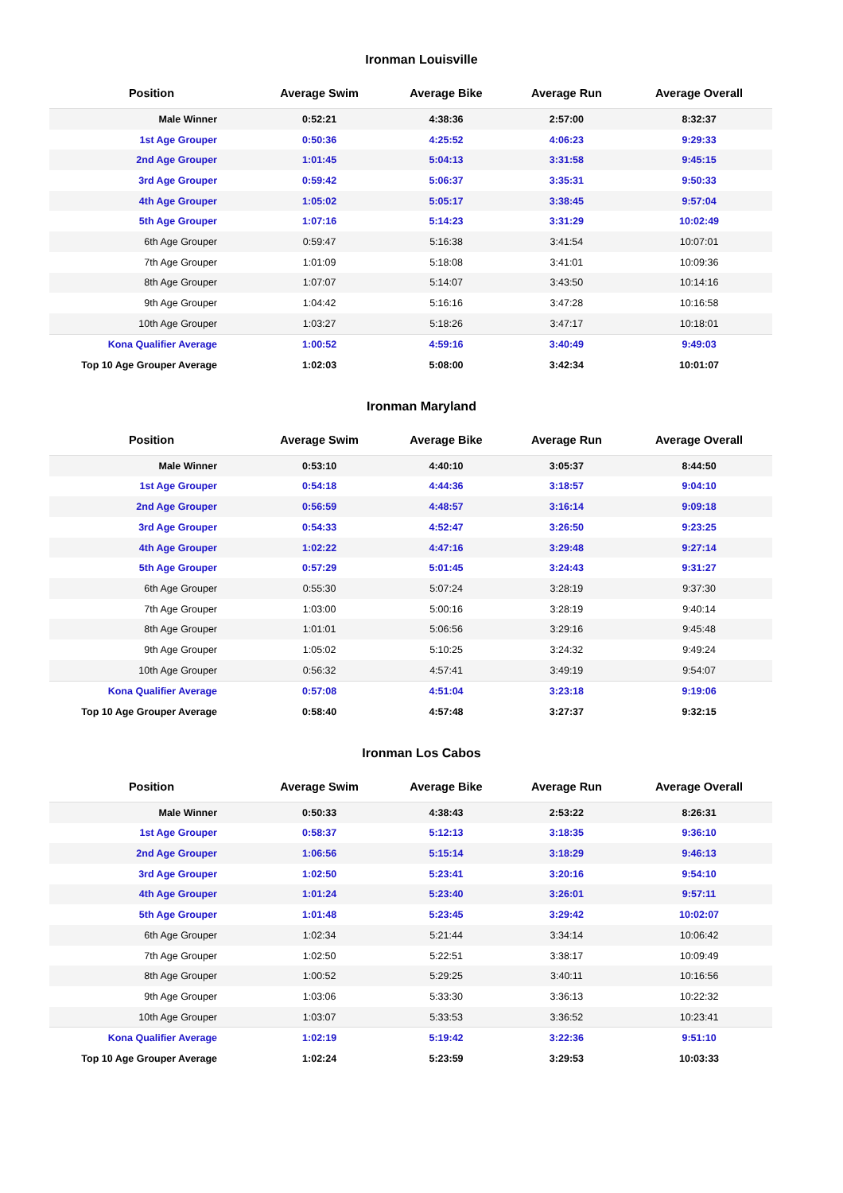Ironman Louisville
| Position | Average Swim | Average Bike | Average Run | Average Overall |
| --- | --- | --- | --- | --- |
| Male Winner | 0:52:21 | 4:38:36 | 2:57:00 | 8:32:37 |
| 1st Age Grouper | 0:50:36 | 4:25:52 | 4:06:23 | 9:29:33 |
| 2nd Age Grouper | 1:01:45 | 5:04:13 | 3:31:58 | 9:45:15 |
| 3rd Age Grouper | 0:59:42 | 5:06:37 | 3:35:31 | 9:50:33 |
| 4th Age Grouper | 1:05:02 | 5:05:17 | 3:38:45 | 9:57:04 |
| 5th Age Grouper | 1:07:16 | 5:14:23 | 3:31:29 | 10:02:49 |
| 6th Age Grouper | 0:59:47 | 5:16:38 | 3:41:54 | 10:07:01 |
| 7th Age Grouper | 1:01:09 | 5:18:08 | 3:41:01 | 10:09:36 |
| 8th Age Grouper | 1:07:07 | 5:14:07 | 3:43:50 | 10:14:16 |
| 9th Age Grouper | 1:04:42 | 5:16:16 | 3:47:28 | 10:16:58 |
| 10th Age Grouper | 1:03:27 | 5:18:26 | 3:47:17 | 10:18:01 |
| Kona Qualifier Average | 1:00:52 | 4:59:16 | 3:40:49 | 9:49:03 |
| Top 10 Age Grouper Average | 1:02:03 | 5:08:00 | 3:42:34 | 10:01:07 |
Ironman Maryland
| Position | Average Swim | Average Bike | Average Run | Average Overall |
| --- | --- | --- | --- | --- |
| Male Winner | 0:53:10 | 4:40:10 | 3:05:37 | 8:44:50 |
| 1st Age Grouper | 0:54:18 | 4:44:36 | 3:18:57 | 9:04:10 |
| 2nd Age Grouper | 0:56:59 | 4:48:57 | 3:16:14 | 9:09:18 |
| 3rd Age Grouper | 0:54:33 | 4:52:47 | 3:26:50 | 9:23:25 |
| 4th Age Grouper | 1:02:22 | 4:47:16 | 3:29:48 | 9:27:14 |
| 5th Age Grouper | 0:57:29 | 5:01:45 | 3:24:43 | 9:31:27 |
| 6th Age Grouper | 0:55:30 | 5:07:24 | 3:28:19 | 9:37:30 |
| 7th Age Grouper | 1:03:00 | 5:00:16 | 3:28:19 | 9:40:14 |
| 8th Age Grouper | 1:01:01 | 5:06:56 | 3:29:16 | 9:45:48 |
| 9th Age Grouper | 1:05:02 | 5:10:25 | 3:24:32 | 9:49:24 |
| 10th Age Grouper | 0:56:32 | 4:57:41 | 3:49:19 | 9:54:07 |
| Kona Qualifier Average | 0:57:08 | 4:51:04 | 3:23:18 | 9:19:06 |
| Top 10 Age Grouper Average | 0:58:40 | 4:57:48 | 3:27:37 | 9:32:15 |
Ironman Los Cabos
| Position | Average Swim | Average Bike | Average Run | Average Overall |
| --- | --- | --- | --- | --- |
| Male Winner | 0:50:33 | 4:38:43 | 2:53:22 | 8:26:31 |
| 1st Age Grouper | 0:58:37 | 5:12:13 | 3:18:35 | 9:36:10 |
| 2nd Age Grouper | 1:06:56 | 5:15:14 | 3:18:29 | 9:46:13 |
| 3rd Age Grouper | 1:02:50 | 5:23:41 | 3:20:16 | 9:54:10 |
| 4th Age Grouper | 1:01:24 | 5:23:40 | 3:26:01 | 9:57:11 |
| 5th Age Grouper | 1:01:48 | 5:23:45 | 3:29:42 | 10:02:07 |
| 6th Age Grouper | 1:02:34 | 5:21:44 | 3:34:14 | 10:06:42 |
| 7th Age Grouper | 1:02:50 | 5:22:51 | 3:38:17 | 10:09:49 |
| 8th Age Grouper | 1:00:52 | 5:29:25 | 3:40:11 | 10:16:56 |
| 9th Age Grouper | 1:03:06 | 5:33:30 | 3:36:13 | 10:22:32 |
| 10th Age Grouper | 1:03:07 | 5:33:53 | 3:36:52 | 10:23:41 |
| Kona Qualifier Average | 1:02:19 | 5:19:42 | 3:22:36 | 9:51:10 |
| Top 10 Age Grouper Average | 1:02:24 | 5:23:59 | 3:29:53 | 10:03:33 |